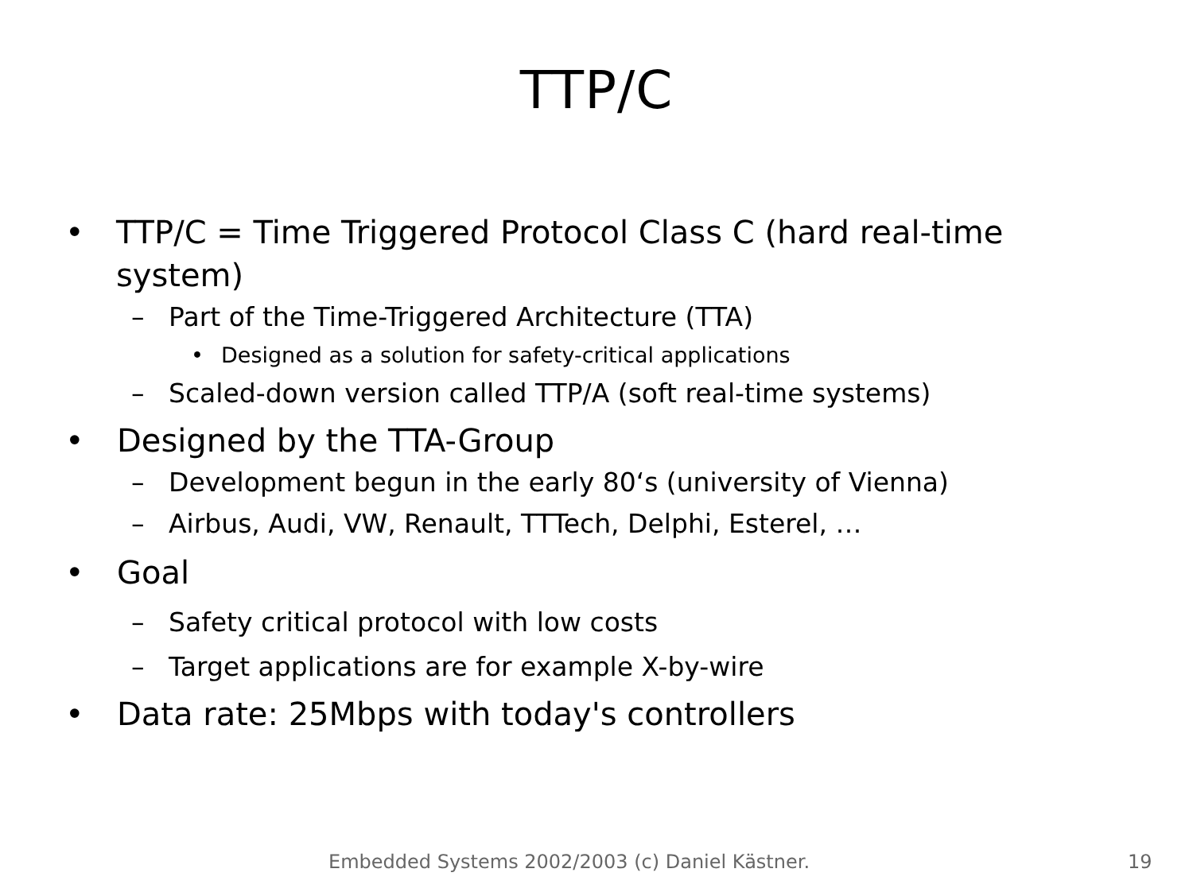TTP/C
• TTP/C = Time Triggered Protocol Class C (hard real-time system)
– Part of the Time-Triggered Architecture (TTA)
• Designed as a solution for safety-critical applications
– Scaled-down version called TTP/A (soft real-time systems)
• Designed by the TTA-Group
– Development begun in the early 80‘s (university of Vienna)
– Airbus, Audi, VW, Renault, TTTech, Delphi, Esterel, …
• Goal
– Safety critical protocol with low costs
– Target applications are for example X-by-wire
• Data rate: 25Mbps with today's controllers
Embedded Systems 2002/2003 (c) Daniel Kästner. 19